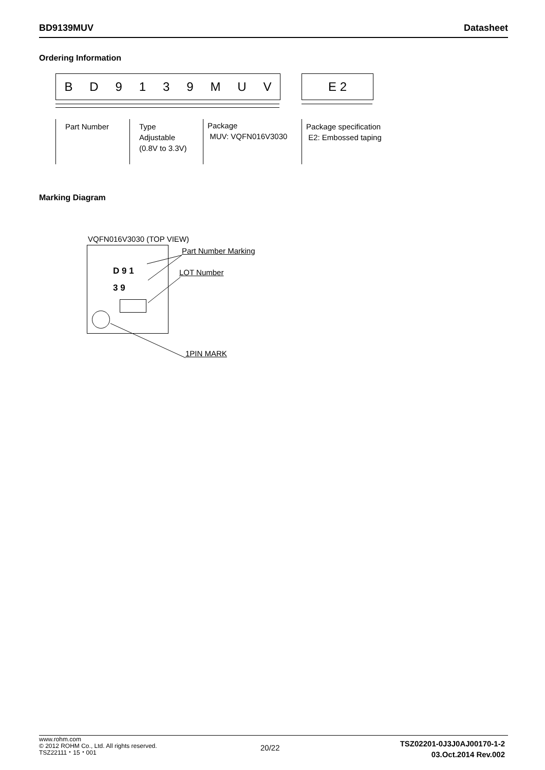BD9139MUV Datasheet
Ordering Information
BD 9139 MUV E 2
Part Number
Type
Adjustable
(0.8V to 3.3V)
Package
MUV: VQFN016V3030
Package specification
E2: Embossed taping
Marking Diagram
VQFN016V3030 (TOP VIEW)
D 9 1
3 9
Part Number Marking
LOT Number
1PIN MARK
www.rohm.com
© 2012 ROHM Co., Ltd. All rights reserved.
TSZ22111・15・001
20/22
TSZ02201-0J3J0AJ00170-1-2
03.Oct.2014 Rev.002